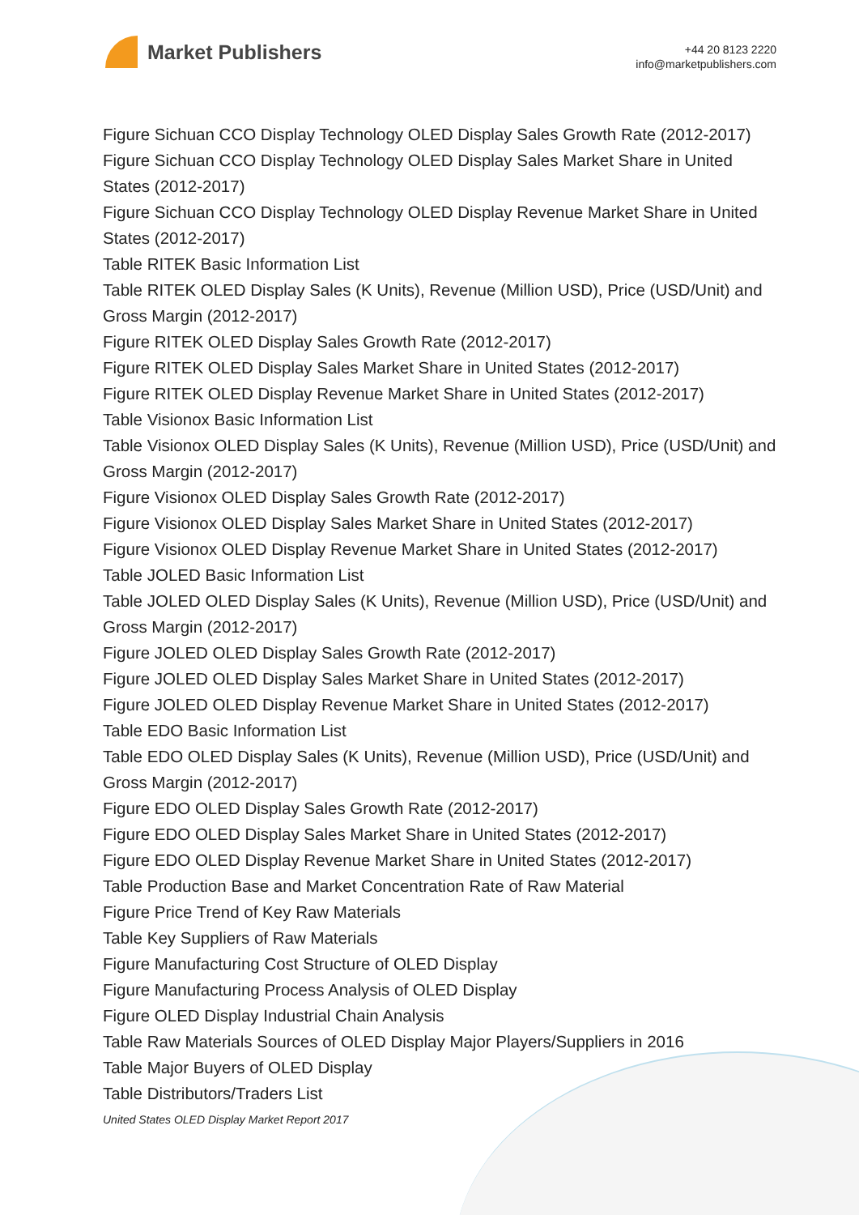Market Publishers
+44 20 8123 2220
info@marketpublishers.com
Figure Sichuan CCO Display Technology OLED Display Sales Growth Rate (2012-2017)
Figure Sichuan CCO Display Technology OLED Display Sales Market Share in United States (2012-2017)
Figure Sichuan CCO Display Technology OLED Display Revenue Market Share in United States (2012-2017)
Table RITEK Basic Information List
Table RITEK OLED Display Sales (K Units), Revenue (Million USD), Price (USD/Unit) and Gross Margin (2012-2017)
Figure RITEK OLED Display Sales Growth Rate (2012-2017)
Figure RITEK OLED Display Sales Market Share in United States (2012-2017)
Figure RITEK OLED Display Revenue Market Share in United States (2012-2017)
Table Visionox Basic Information List
Table Visionox OLED Display Sales (K Units), Revenue (Million USD), Price (USD/Unit) and Gross Margin (2012-2017)
Figure Visionox OLED Display Sales Growth Rate (2012-2017)
Figure Visionox OLED Display Sales Market Share in United States (2012-2017)
Figure Visionox OLED Display Revenue Market Share in United States (2012-2017)
Table JOLED Basic Information List
Table JOLED OLED Display Sales (K Units), Revenue (Million USD), Price (USD/Unit) and Gross Margin (2012-2017)
Figure JOLED OLED Display Sales Growth Rate (2012-2017)
Figure JOLED OLED Display Sales Market Share in United States (2012-2017)
Figure JOLED OLED Display Revenue Market Share in United States (2012-2017)
Table EDO Basic Information List
Table EDO OLED Display Sales (K Units), Revenue (Million USD), Price (USD/Unit) and Gross Margin (2012-2017)
Figure EDO OLED Display Sales Growth Rate (2012-2017)
Figure EDO OLED Display Sales Market Share in United States (2012-2017)
Figure EDO OLED Display Revenue Market Share in United States (2012-2017)
Table Production Base and Market Concentration Rate of Raw Material
Figure Price Trend of Key Raw Materials
Table Key Suppliers of Raw Materials
Figure Manufacturing Cost Structure of OLED Display
Figure Manufacturing Process Analysis of OLED Display
Figure OLED Display Industrial Chain Analysis
Table Raw Materials Sources of OLED Display Major Players/Suppliers in 2016
Table Major Buyers of OLED Display
Table Distributors/Traders List
United States OLED Display Market Report 2017